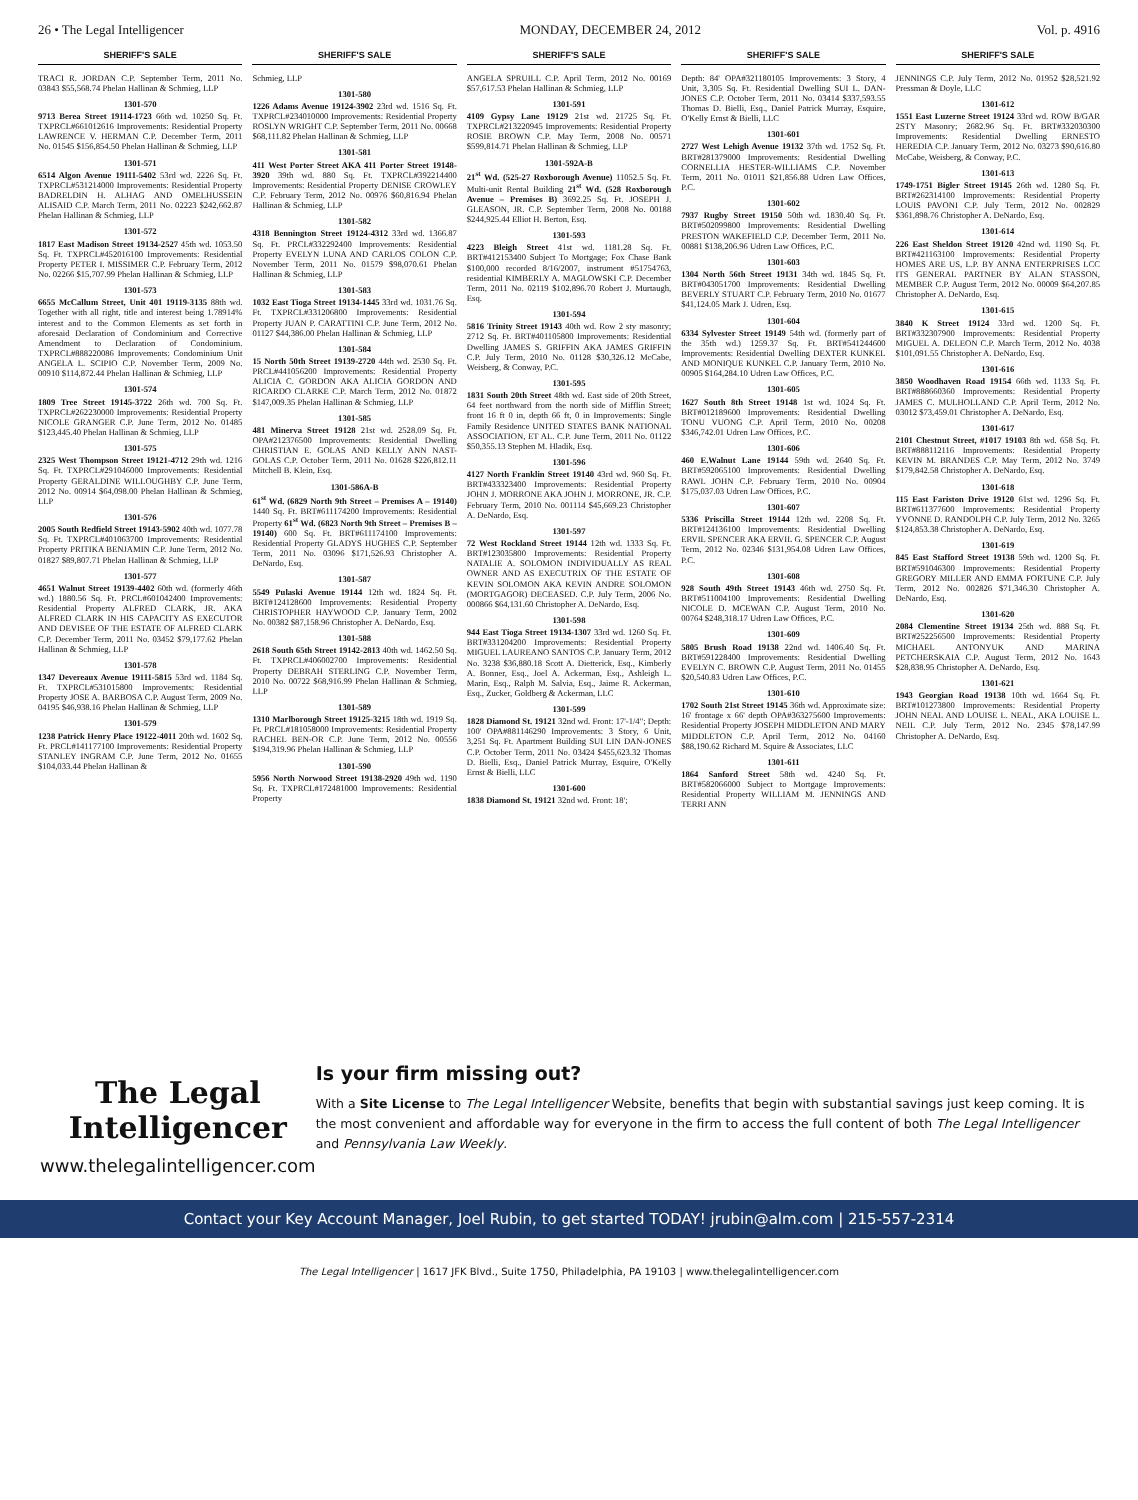26 • The Legal Intelligencer MONDAY, DECEMBER 24, 2012 Vol. p. 4916
SHERIFF'S SALE
TRACI R. JORDAN C.P. September Term, 2011 No. 03843 $55,568.74 Phelan Hallinan & Schmieg, LLP
1301-570
9713 Berea Street 19114-1723 66th wd. 10250 Sq. Ft. TXPRCL#661012616 Improvements: Residential Property LAWRENCE V. HERMAN C.P. December Term, 2011 No. 01545 $156,854.50 Phelan Hallinan & Schmieg, LLP
1301-571
6514 Algon Avenue 19111-5402 53rd wd. 2226 Sq. Ft. TXPRCL#531214000 Improvements: Residential Property BADRELDIN H. ALHAG AND OMELHUSSEIN ALISAID C.P. March Term, 2011 No. 02223 $242,662.87 Phelan Hallinan & Schmieg, LLP
1301-572
1817 East Madison Street 19134-2527 45th wd. 1053.50 Sq. Ft. TXPRCL#452016100 Improvements: Residential Property PETER I. MISSIMER C.P. February Term, 2012 No. 02266 $15,707.99 Phelan Hallinan & Schmieg, LLP
1301-573
6655 McCallum Street, Unit 401 19119-3135 88th wd. Together with all right, title and interest being 1.78914% interest and to the Common Elements as set forth in aforesaid Declaration of Condominium and Corrective Amendment to Declaration of Condominium. TXPRCL#888220086 Improvements: Condominium Unit ANGELA L. SCIPIO C.P. November Term, 2009 No. 00910 $114,872.44 Phelan Hallinan & Schmieg, LLP
1301-574
1809 Tree Street 19145-3722 26th wd. 700 Sq. Ft. TXPRCL#262230000 Improvements: Residential Property NICOLE GRANGER C.P. June Term, 2012 No. 01485 $123,445.40 Phelan Hallinan & Schmieg, LLP
1301-575
2325 West Thompson Street 19121-4712 29th wd. 1216 Sq. Ft. TXPRCL#291046000 Improvements: Residential Property GERALDINE WILLOUGHBY C.P. June Term, 2012 No. 00914 $64,098.00 Phelan Hallinan & Schmieg, LLP
1301-576
2005 South Redfield Street 19143-5902 40th wd. 1077.78 Sq. Ft. TXPRCL#401063700 Improvements: Residential Property PRITIKA BENJAMIN C.P. June Term, 2012 No. 01827 $89,807.71 Phelan Hallinan & Schmieg, LLP
1301-577
4651 Walnut Street 19139-4402 60th wd. (formerly 46th wd.) 1880.56 Sq. Ft. PRCL#601042400 Improvements: Residential Property ALFRED CLARK, JR. AKA ALFRED CLARK IN HIS CAPACITY AS EXECUTOR AND DEVISEE OF THE ESTATE OF ALFRED CLARK C.P. December Term, 2011 No. 03452 $79,177.62 Phelan Hallinan & Schmieg, LLP
1301-578
1347 Devereaux Avenue 19111-5815 53rd wd. 1184 Sq. Ft. TXPRCL#531015800 Improvements: Residential Property JOSE A. BARBOSA C.P. August Term, 2009 No. 04195 $46,938.16 Phelan Hallinan & Schmieg, LLP
1301-579
1238 Patrick Henry Place 19122-4011 20th wd. 1602 Sq. Ft. PRCL#141177100 Improvements: Residential Property STANLEY INGRAM C.P. June Term, 2012 No. 01655 $104,033.44 Phelan Hallinan &
SHERIFF'S SALE
Schmieg, LLP
1301-580
1226 Adams Avenue 19124-3902 23rd wd. 1516 Sq. Ft. TXPRCL#234010000 Improvements: Residential Property ROSLYN WRIGHT C.P. September Term, 2011 No. 00668 $68,111.82 Phelan Hallinan & Schmieg, LLP
1301-581
411 West Porter Street AKA 411 Porter Street 19148-3920 39th wd. 880 Sq. Ft. TXPRCL#392214400 Improvements: Residential Property DENISE CROWLEY C.P. February Term, 2012 No. 00976 $60,816.94 Phelan Hallinan & Schmieg, LLP
1301-582
4318 Bennington Street 19124-4312 33rd wd. 1366.87 Sq. Ft. PRCL#332292400 Improvements: Residential Property EVELYN LUNA AND CARLOS COLON C.P. November Term, 2011 No. 01579 $98,070.61 Phelan Hallinan & Schmieg, LLP
1301-583
1032 East Tioga Street 19134-1445 33rd wd. 1031.76 Sq. Ft. TXPRCL#331206800 Improvements: Residential Property JUAN P. CARATTINI C.P. June Term, 2012 No. 01127 $44,386.00 Phelan Hallinan & Schmieg, LLP
1301-584
15 North 50th Street 19139-2720 44th wd. 2530 Sq. Ft. PRCL#441056200 Improvements: Residential Property ALICIA C. GORDON AKA ALICIA GORDON AND RICARDO CLARKE C.P. March Term, 2012 No. 01872 $147,009.35 Phelan Hallinan & Schmieg, LLP
1301-585
481 Minerva Street 19128 21st wd. 2528.09 Sq. Ft. OPA#212376500 Improvements: Residential Dwelling CHRISTIAN E. GOLAS AND KELLY ANN NAST-GOLAS C.P. October Term, 2011 No. 01628 $226,812.11 Mitchell B. Klein, Esq.
1301-586A-B
61<sup>st</sup> Wd. (6829 North 9th Street – Premises A – 19140) 1440 Sq. Ft. BRT#611174200 Improvements: Residential Property 61<sup>st</sup> Wd. (6823 North 9th Street – Premises B – 19140) 600 Sq. Ft. BRT#611174100 Improvements: Residential Property GLADYS HUGHES C.P. September Term, 2011 No. 03096 $171,526.93 Christopher A. DeNardo, Esq.
1301-587
5549 Pulaski Avenue 19144 12th wd. 1824 Sq. Ft. BRT#124128600 Improvements: Residential Property CHRISTOPHER HAYWOOD C.P. January Term, 2002 No. 00382 $87,158.96 Christopher A. DeNardo, Esq.
1301-588
2618 South 65th Street 19142-2813 40th wd. 1462.50 Sq. Ft. TXPRCL#406002700 Improvements: Residential Property DEBRAH STERLING C.P. November Term, 2010 No. 00722 $68,916.99 Phelan Hallinan & Schmieg, LLP
1301-589
1310 Marlborough Street 19125-3215 18th wd. 1919 Sq. Ft. PRCL#181058000 Improvements: Residential Property RACHEL BEN-OR C.P. June Term, 2012 No. 00556 $194,319.96 Phelan Hallinan & Schmieg, LLP
1301-590
5956 North Norwood Street 19138-2920 49th wd. 1190 Sq. Ft. TXPRCL#172481000 Improvements: Residential Property
SHERIFF'S SALE
ANGELA SPRUILL C.P. April Term, 2012 No. 00169 $57,617.53 Phelan Hallinan & Schmieg, LLP
1301-591
4109 Gypsy Lane 19129 21st wd. 21725 Sq. Ft. TXPRCL#213220945 Improvements: Residential Property ROSIE BROWN C.P. May Term, 2008 No. 00571 $599,814.71 Phelan Hallinan & Schmieg, LLP
1301-592A-B
21<sup>st</sup> Wd. (525-27 Roxborough Avenue) 11052.5 Sq. Ft. Multi-unit Rental Building 21<sup>st</sup> Wd. (528 Roxborough Avenue – Premises B) 3692.25 Sq. Ft. JOSEPH J. GLEASON, JR. C.P. September Term, 2008 No. 00188 $244,925.44 Elliot H. Berton, Esq.
1301-593
4223 Bleigh Street 41st wd. 1181.28 Sq. Ft. BRT#412153400 Subject To Mortgage; Fox Chase Bank $100,000 recorded 8/16/2007, instrument #51754763, residential KIMBERLY A. MAGLOWSKI C.P. December Term, 2011 No. 02119 $102,896.70 Robert J. Murtaugh, Esq.
1301-594
5816 Trinity Street 19143 40th wd. Row 2 sty masonry; 2712 Sq. Ft. BRT#401105800 Improvements: Residential Dwelling JAMES S. GRIFFIN AKA JAMES GRIFFIN C.P. July Term, 2010 No. 01128 $30,326.12 McCabe, Weisberg, & Conway, P.C.
1301-595
1831 South 20th Street 48th wd. East side of 20th Street, 64 feet northward from the north side of Mifflin Street; front 16 ft 0 in, depth 66 ft, 0 in Improvements: Single Family Residence UNITED STATES BANK NATIONAL ASSOCIATION, ET AL. C.P. June Term, 2011 No. 01122 $50,355.13 Stephen M. Hladik, Esq.
1301-596
4127 North Franklin Street 19140 43rd wd. 960 Sq. Ft. BRT#433323400 Improvements: Residential Property JOHN J. MORRONE AKA JOHN J. MORRONE, JR. C.P. February Term, 2010 No. 001114 $45,669.23 Christopher A. DeNardo, Esq.
1301-597
72 West Rockland Street 19144 12th wd. 1333 Sq. Ft. BRT#123035800 Improvements: Residential Property NATALIE A. SOLOMON INDIVIDUALLY AS REAL OWNER AND AS EXECUTRIX OF THE ESTATE OF KEVIN SOLOMON AKA KEVIN ANDRE SOLOMON (MORTGAGOR) DECEASED. C.P. July Term, 2006 No. 000866 $64,131.60 Christopher A. DeNardo, Esq.
1301-598
944 East Tioga Street 19134-1307 33rd wd. 1260 Sq. Ft. BRT#331204200 Improvements: Residential Property MIGUEL LAUREANO SANTOS C.P. January Term, 2012 No. 3238 $36,880.18 Scott A. Dietterick, Esq., Kimberly A. Bonner, Esq., Joel A. Ackerman, Esq., Ashleigh L. Marin, Esq., Ralph M. Salvia, Esq., Jaime R. Ackerman, Esq., Zucker, Goldberg & Ackerman, LLC
1301-599
1828 Diamond St. 19121 32nd wd. Front: 17'-1/4"; Depth: 100' OPA#881146290 Improvements: 3 Story, 6 Unit, 3,251 Sq. Ft. Apartment Building SUI LIN DAN-JONES C.P. October Term, 2011 No. 03424 $455,623.32 Thomas D. Bielli, Esq., Daniel Patrick Murray, Esquire, O'Kelly Ernst & Bielli, LLC
1301-600
1838 Diamond St. 19121 32nd wd. Front: 18';
SHERIFF'S SALE
Depth: 84' OPA#321180105 Improvements: 3 Story, 4 Unit, 3,305 Sq. Ft. Residential Dwelling SUI L. DAN-JONES C.P. October Term, 2011 No. 03414 $337,593.55 Thomas D. Bielli, Esq., Daniel Patrick Murray, Esquire, O'Kelly Ernst & Bielli, LLC
1301-601
2727 West Lehigh Avenue 19132 37th wd. 1752 Sq. Ft. BRT#281379000 Improvements: Residential Dwelling CORNELLIA HESTER-WILLIAMS C.P. November Term, 2011 No. 01011 $21,856.88 Udren Law Offices, P.C.
1301-602
7937 Rugby Street 19150 50th wd. 1830.40 Sq. Ft. BRT#502099800 Improvements: Residential Dwelling PRESTON WAKEFIELD C.P. December Term, 2011 No. 00881 $138,206.96 Udren Law Offices, P.C.
1301-603
1304 North 56th Street 19131 34th wd. 1845 Sq. Ft. BRT#043051700 Improvements: Residential Dwelling BEVERLY STUART C.P. February Term, 2010 No. 01677 $41,124.05 Mark J. Udren, Esq.
1301-604
6334 Sylvester Street 19149 54th wd. (formerly part of the 35th wd.) 1259.37 Sq. Ft. BRT#541244600 Improvements: Residential Dwelling DEXTER KUNKEL AND MONIQUE KUNKEL C.P. January Term, 2010 No. 00905 $164,284.10 Udren Law Offices, P.C.
1301-605
1627 South 8th Street 19148 1st wd. 1024 Sq. Ft. BRT#012189600 Improvements: Residential Dwelling TONU VUONG C.P. April Term, 2010 No. 00208 $346,742.01 Udren Law Offices, P.C.
1301-606
460 E.Walnut Lane 19144 59th wd. 2640 Sq. Ft. BRT#592065100 Improvements: Residential Dwelling RAWL JOHN C.P. February Term, 2010 No. 00904 $175,037.03 Udren Law Offices, P.C.
1301-607
5336 Priscilla Street 19144 12th wd. 2208 Sq. Ft. BRT#124136100 Improvements: Residential Dwelling ERVIL SPENCER AKA ERVIL G. SPENCER C.P. August Term, 2012 No. 02346 $131,954.08 Udren Law Offices, P.C.
1301-608
928 South 49th Street 19143 46th wd. 2750 Sq. Ft. BRT#511004100 Improvements: Residential Dwelling NICOLE D. MCEWAN C.P. August Term, 2010 No. 00764 $248,318.17 Udren Law Offices, P.C.
1301-609
5805 Brush Road 19138 22nd wd. 1406.40 Sq. Ft. BRT#591228400 Improvements: Residential Dwelling EVELYN C. BROWN C.P. August Term, 2011 No. 01455 $20,540.83 Udren Law Offices, P.C.
1301-610
1702 South 21st Street 19145 36th wd. Approximate size: 16' frontage x 66' depth OPA#363275600 Improvements: Residential Property JOSEPH MIDDLETON AND MARY MIDDLETON C.P. April Term, 2012 No. 04160 $88,190.62 Richard M. Squire & Associates, LLC
1301-611
1864 Sanford Street 58th wd. 4240 Sq. Ft. BRT#582066000 Subject to Mortgage Improvements: Residential Property WILLIAM M. JENNINGS AND TERRI ANN
SHERIFF'S SALE
JENNINGS C.P. July Term, 2012 No. 01952 $28,521.92 Pressman & Doyle, LLC
1301-612
1551 East Luzerne Street 19124 33rd wd. ROW B/GAR 2STY Masonry; 2682.96 Sq. Ft. BRT#332030300 Improvements: Residential Dwelling ERNESTO HEREDIA C.P. January Term, 2012 No. 03273 $90,616.80 McCabe, Weisberg, & Conway, P.C.
1301-613
1749-1751 Bigler Street 19145 26th wd. 1280 Sq. Ft. BRT#262314100 Improvements: Residential Property LOUIS PAVONI C.P. July Term, 2012 No. 002829 $361,898.76 Christopher A. DeNardo, Esq.
1301-614
226 East Sheldon Street 19120 42nd wd. 1190 Sq. Ft. BRT#421163100 Improvements: Residential Property HOMES ARE US, L.P. BY ANNA ENTERPRISES LCC ITS GENERAL PARTNER BY ALAN STASSON, MEMBER C.P. August Term, 2012 No. 00009 $64,207.85 Christopher A. DeNardo, Esq.
1301-615
3840 K Street 19124 33rd wd. 1200 Sq. Ft. BRT#332307900 Improvements: Residential Property MIGUEL A. DELEON C.P. March Term, 2012 No. 4038 $101,091.55 Christopher A. DeNardo, Esq.
1301-616
3850 Woodhaven Road 19154 66th wd. 1133 Sq. Ft. BRT#888660360 Improvements: Residential Property JAMES C. MULHOLLAND C.P. April Term, 2012 No. 03012 $73,459.01 Christopher A. DeNardo, Esq.
1301-617
2101 Chestnut Street, #1017 19103 8th wd. 658 Sq. Ft. BRT#888112116 Improvements: Residential Property KEVIN M. BRANDES C.P. May Term, 2012 No. 3749 $179,842.58 Christopher A. DeNardo, Esq.
1301-618
115 East Fariston Drive 19120 61st wd. 1296 Sq. Ft. BRT#611377600 Improvements: Residential Property YVONNE D. RANDOLPH C.P. July Term, 2012 No. 3265 $124,853.38 Christopher A. DeNardo, Esq.
1301-619
845 East Stafford Street 19138 59th wd. 1200 Sq. Ft. BRT#591046300 Improvements: Residential Property GREGORY MILLER AND EMMA FORTUNE C.P. July Term, 2012 No. 002826 $71,346.30 Christopher A. DeNardo, Esq.
1301-620
2084 Clementine Street 19134 25th wd. 888 Sq. Ft. BRT#252256500 Improvements: Residential Property MICHAEL ANTONYUK AND MARINA PETCHERSKAIA C.P. August Term, 2012 No. 1643 $28,838.95 Christopher A. DeNardo, Esq.
1301-621
1943 Georgian Road 19138 10th wd. 1664 Sq. Ft. BRT#101273800 Improvements: Residential Property JOHN NEAL AND LOUISE L. NEAL, AKA LOUISE L. NEIL C.P. July Term, 2012 No. 2345 $78,147.99 Christopher A. DeNardo, Esq.
The Legal Intelligencer
www.thelegalintelligencer.com
Is your firm missing out?
With a Site License to The Legal Intelligencer Website, benefits that begin with substantial savings just keep coming. It is the most convenient and affordable way for everyone in the firm to access the full content of both The Legal Intelligencer and Pennsylvania Law Weekly.
Contact your Key Account Manager, Joel Rubin, to get started TODAY! jrubin@alm.com | 215-557-2314
The Legal Intelligencer | 1617 JFK Blvd., Suite 1750, Philadelphia, PA 19103 | www.thelegalintelligencer.com